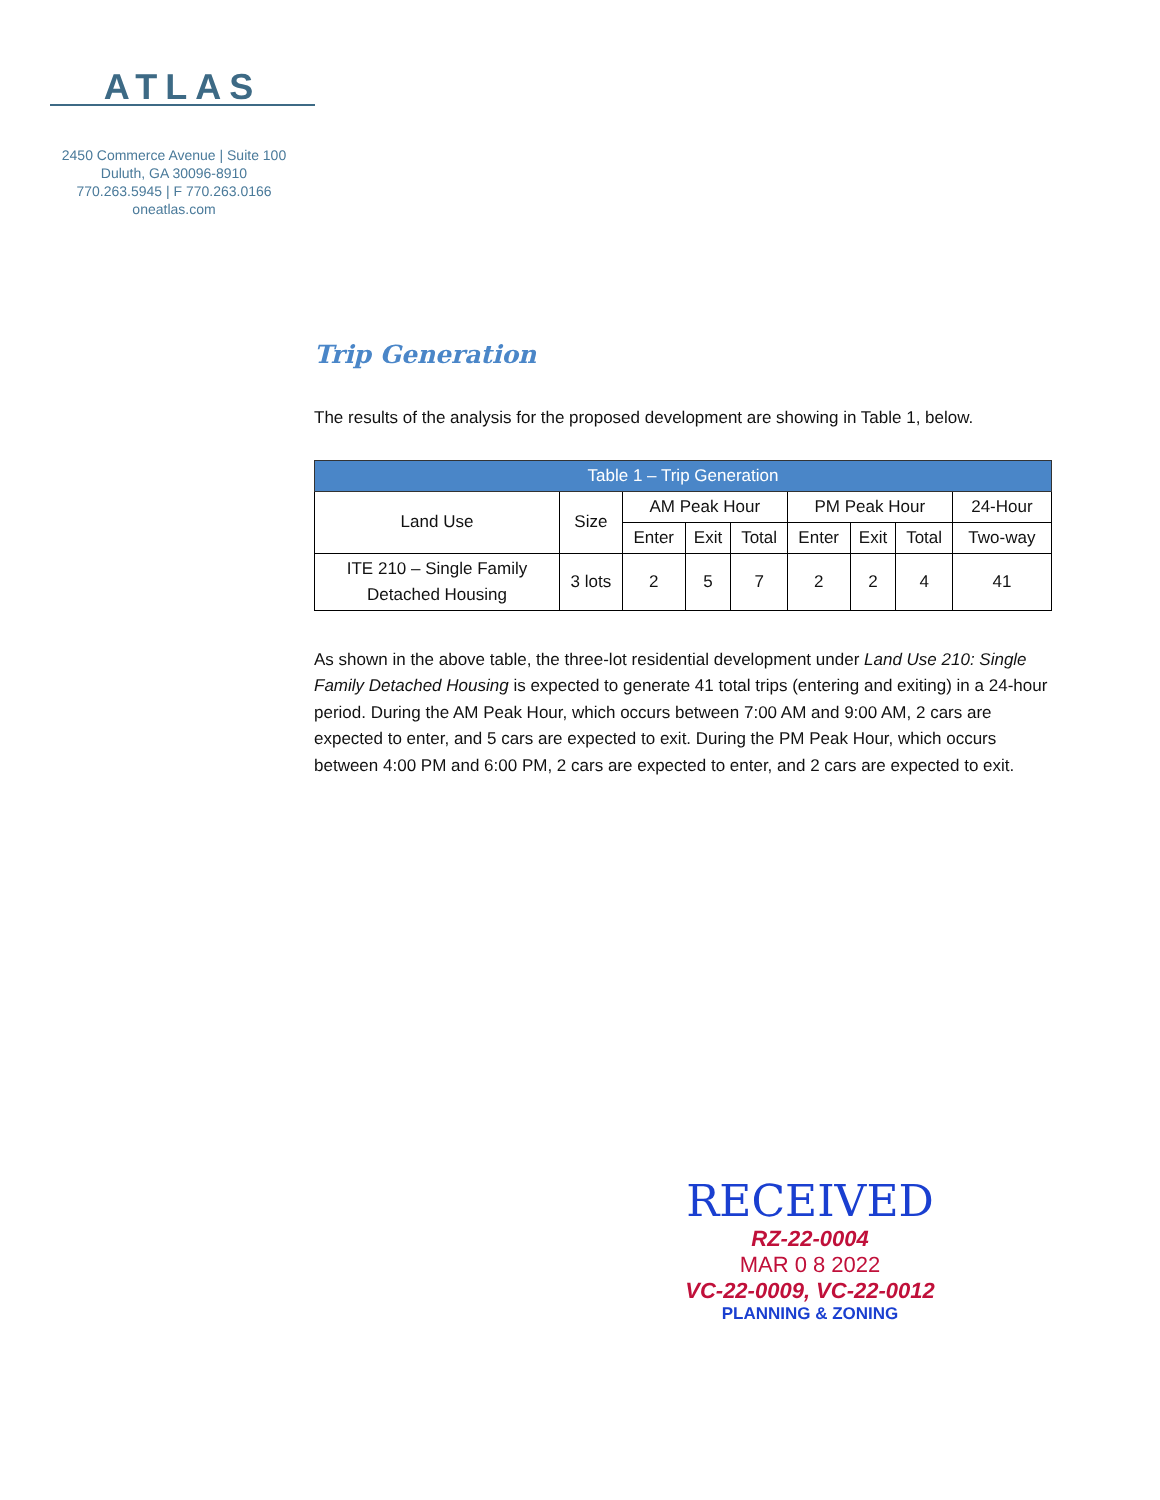ATLAS
2450 Commerce Avenue | Suite 100
Duluth, GA 30096-8910
770.263.5945 | F 770.263.0166
oneatlas.com
Trip Generation
The results of the analysis for the proposed development are showing in Table 1, below.
| Table 1 – Trip Generation | | | | | | | | |
| --- | --- | --- | --- | --- | --- | --- | --- | --- |
| Land Use | Size | AM Peak Hour | | | PM Peak Hour | | | 24-Hour |
| | | Enter | Exit | Total | Enter | Exit | Total | Two-way |
| ITE 210 – Single Family Detached Housing | 3 lots | 2 | 5 | 7 | 2 | 2 | 4 | 41 |
As shown in the above table, the three-lot residential development under Land Use 210: Single Family Detached Housing is expected to generate 41 total trips (entering and exiting) in a 24-hour period. During the AM Peak Hour, which occurs between 7:00 AM and 9:00 AM, 2 cars are expected to enter, and 5 cars are expected to exit. During the PM Peak Hour, which occurs between 4:00 PM and 6:00 PM, 2 cars are expected to enter, and 2 cars are expected to exit.
RECEIVED
RZ-22-0004
MAR 0 8 2022
VC-22-0009, VC-22-0012
PLANNING & ZONING